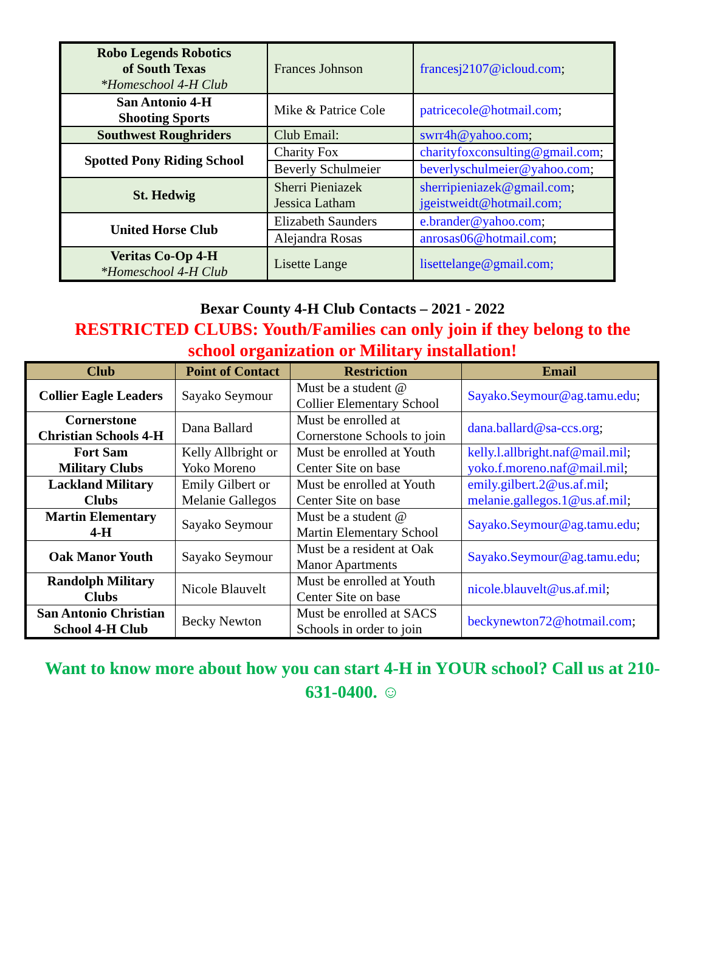| Robo Legends Robotics of South Texas *Homeschool 4-H Club | Frances Johnson | francesj2107@icloud.com ; |
| San Antonio 4-H Shooting Sports | Mike & Patrice Cole | patricecole@hotmail.com ; |
| Southwest Roughriders | Club Email: | swrr4h@yahoo.com ; |
| Spotted Pony Riding School | Charity Fox | charityfoxconsulting@gmail.com ; |
| | Beverly Schulmeier | beverlyschulmeier@yahoo.com ; |
| St. Hedwig | Sherri Pieniazek Jessica Latham | sherripieniazek@gmail.com ; jgeistweidt@hotmail.com; |
| United Horse Club | Elizabeth Saunders | e.brander@yahoo.com ; |
| | Alejandra Rosas | anrosas06@hotmail.com ; |
| Veritas Co-Op 4-H *Homeschool 4-H Club | Lisette Lange | lisettelange@gmail.com; |
Bexar County 4-H Club Contacts – 2021 - 2022
RESTRICTED CLUBS: Youth/Families can only join if they belong to the
school organization or Military installation!
| Club | Point of Contact | Restriction | Email |
| --- | --- | --- | --- |
| Collier Eagle Leaders | Sayako Seymour | Must be a student @ Collier Elementary School | Sayako.Seymour@ag.tamu.edu ; |
| Cornerstone Christian Schools 4-H | Dana Ballard | Must be enrolled at Cornerstone Schools to join | dana.ballard@sa-ccs.org ; |
| Fort Sam Military Clubs | Kelly Allbright or Yoko Moreno | Must be enrolled at Youth Center Site on base | kelly.l.allbright.naf@mail.mil ; yoko.f.moreno.naf@mail.mil ; |
| Lackland Military Clubs | Emily Gilbert or Melanie Gallegos | Must be enrolled at Youth Center Site on base | emily.gilbert.2@us.af.mil ; melanie.gallegos.1@us.af.mil ; |
| Martin Elementary 4-H | Sayako Seymour | Must be a student @ Martin Elementary School | Sayako.Seymour@ag.tamu.edu ; |
| Oak Manor Youth | Sayako Seymour | Must be a resident at Oak Manor Apartments | Sayako.Seymour@ag.tamu.edu ; |
| Randolph Military Clubs | Nicole Blauvelt | Must be enrolled at Youth Center Site on base | nicole.blauvelt@us.af.mil ; |
| San Antonio Christian School 4-H Club | Becky Newton | Must be enrolled at SACS Schools in order to join | beckynewton72@hotmail.com ; |
Want to know more about how you can start 4-H in YOUR school? Call us at 210-631-0400. ☺